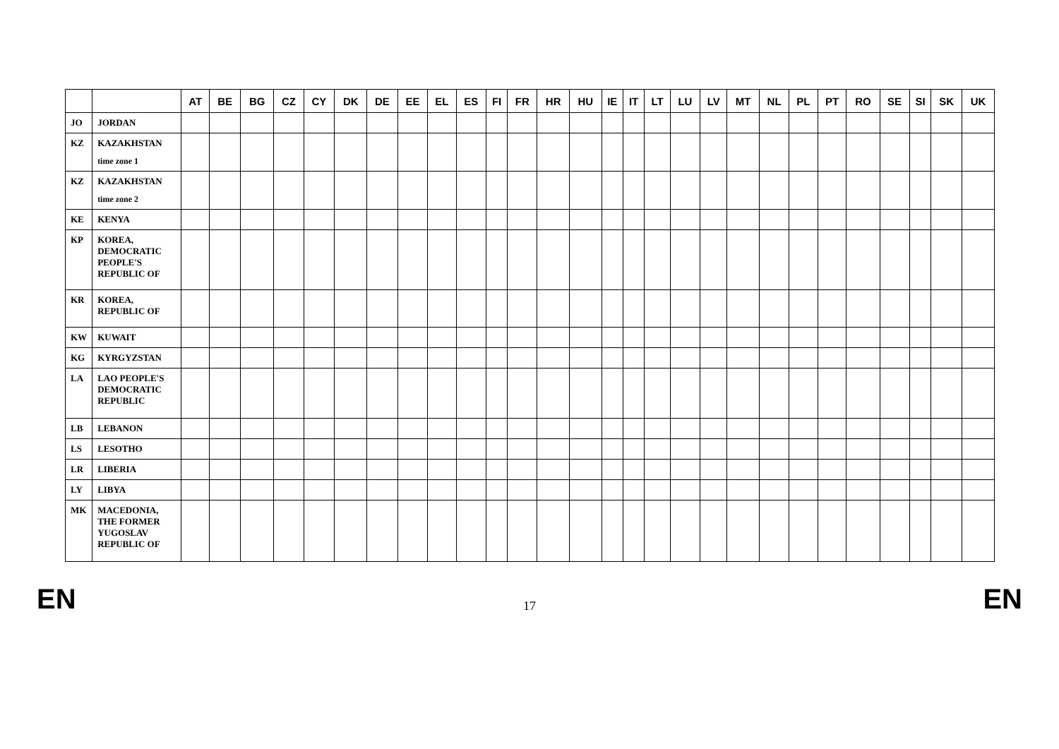| | | AT | BE | BG | CZ | CY | DK | DE | EE | EL | ES | FI | FR | HR | HU | IE | IT | LT | LU | LV | MT | NL | PL | PT | RO | SE | SI | SK | UK |
| --- | --- | --- | --- | --- | --- | --- | --- | --- | --- | --- | --- | --- | --- | --- | --- | --- | --- | --- | --- | --- | --- | --- | --- | --- | --- | --- | --- | --- | --- |
| JO | JORDAN | | | | | | | | | | | | | | | | | | | | | | | | | | | | |
| KZ | KAZAKHSTAN time zone 1 | | | | | | | | | | | | | | | | | | | | | | | | | | | | |
| KZ | KAZAKHSTAN time zone 2 | | | | | | | | | | | | | | | | | | | | | | | | | | | | |
| KE | KENYA | | | | | | | | | | | | | | | | | | | | | | | | | | | | |
| KP | KOREA, DEMOCRATIC PEOPLE'S REPUBLIC OF | | | | | | | | | | | | | | | | | | | | | | | | | | | | |
| KR | KOREA, REPUBLIC OF | | | | | | | | | | | | | | | | | | | | | | | | | | | | |
| KW | KUWAIT | | | | | | | | | | | | | | | | | | | | | | | | | | | | |
| KG | KYRGYZSTAN | | | | | | | | | | | | | | | | | | | | | | | | | | | | |
| LA | LAO PEOPLE'S DEMOCRATIC REPUBLIC | | | | | | | | | | | | | | | | | | | | | | | | | | | | |
| LB | LEBANON | | | | | | | | | | | | | | | | | | | | | | | | | | | | |
| LS | LESOTHO | | | | | | | | | | | | | | | | | | | | | | | | | | | | |
| LR | LIBERIA | | | | | | | | | | | | | | | | | | | | | | | | | | | | |
| LY | LIBYA | | | | | | | | | | | | | | | | | | | | | | | | | | | | |
| MK | MACEDONIA, THE FORMER YUGOSLAV REPUBLIC OF | | | | | | | | | | | | | | | | | | | | | | | | | | | | |
EN 17 EN